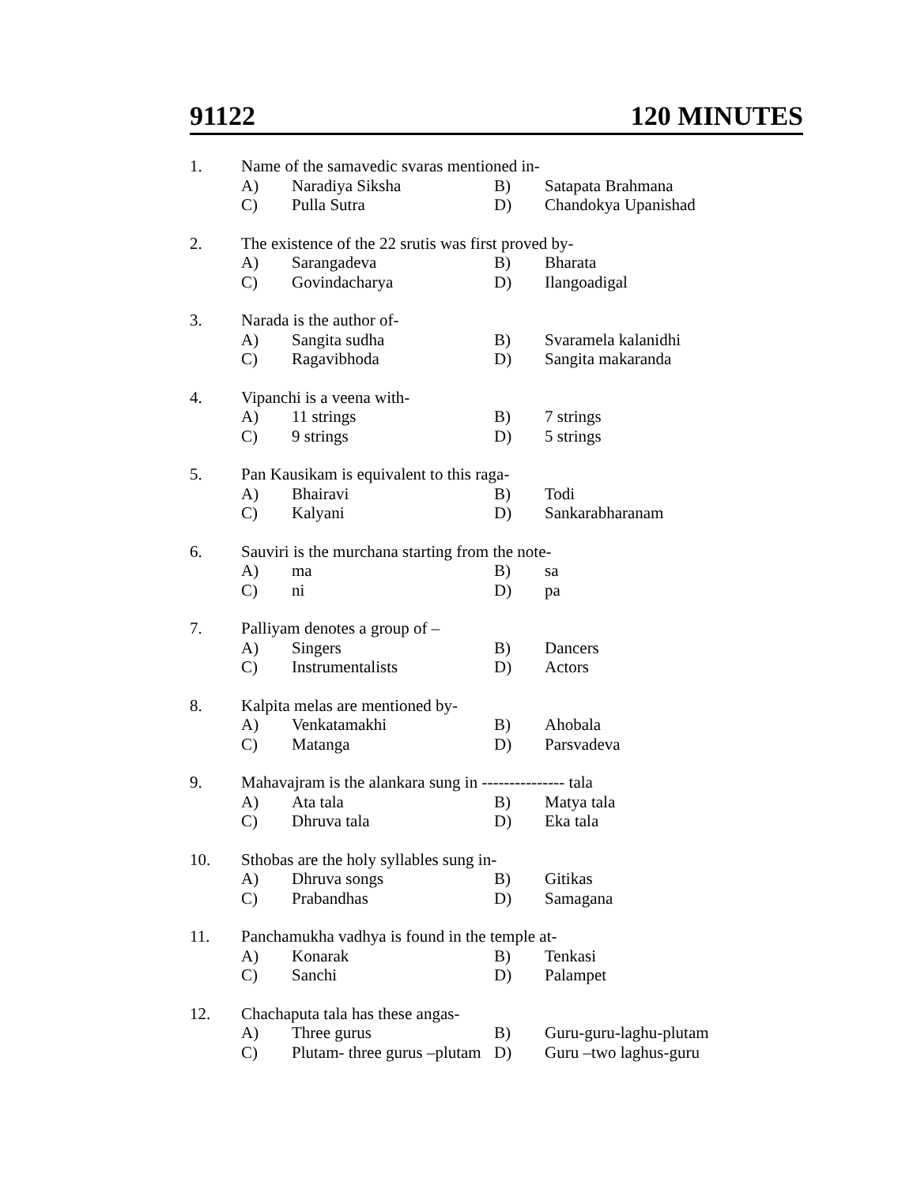91122 120 MINUTES
1. Name of the samavedic svaras mentioned in-
A) Naradiya Siksha B) Satapata Brahmana
C) Pulla Sutra D) Chandokya Upanishad
2. The existence of the 22 srutis was first proved by-
A) Sarangadeva B) Bharata
C) Govindacharya D) Ilangoadigal
3. Narada is the author of-
A) Sangita sudha B) Svaramela kalanidhi
C) Ragavibhoda D) Sangita makaranda
4. Vipanchi is a veena with-
A) 11 strings B) 7 strings
C) 9 strings D) 5 strings
5. Pan Kausikam is equivalent to this raga-
A) Bhairavi B) Todi
C) Kalyani D) Sankarabharanam
6. Sauviri is the murchana starting from the note-
A) ma B) sa
C) ni D) pa
7. Palliyam denotes a group of –
A) Singers B) Dancers
C) Instrumentalists D) Actors
8. Kalpita melas are mentioned by-
A) Venkatamakhi B) Ahobala
C) Matanga D) Parsvadeva
9. Mahavajram is the alankara sung in --------------- tala
A) Ata tala B) Matya tala
C) Dhruva tala D) Eka tala
10. Sthobas are the holy syllables sung in-
A) Dhruva songs B) Gitikas
C) Prabandhas D) Samagana
11. Panchamukha vadhya is found in the temple at-
A) Konarak B) Tenkasi
C) Sanchi D) Palampet
12. Chachaputa tala has these angas-
A) Three gurus B) Guru-guru-laghu-plutam
C) Plutam- three gurus –plutam D) Guru –two laghus-guru